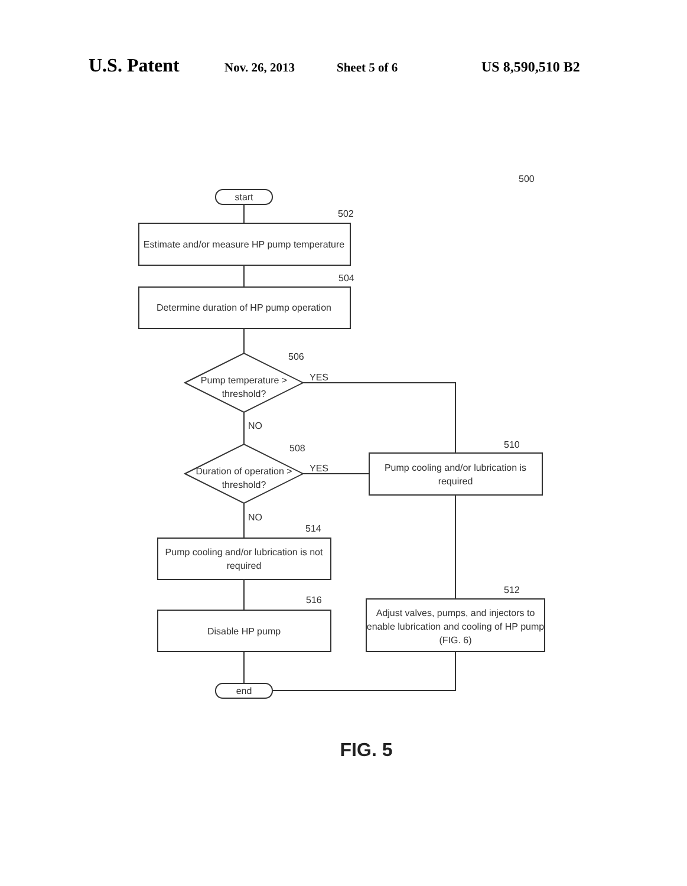U.S. Patent Nov. 26, 2013 Sheet 5 of 6 US 8,590,510 B2
start
Estimate and/or measure HP pump temperature
Determine duration of HP pump operation
Pump temperature >
threshold?
Duration of operation >
threshold?
Pump cooling and/or lubrication is
required
Pump cooling and/or lubrication is not
required
Disable HP pump
Adjust valves, pumps, and injectors to
enable lubrication and cooling of HP pump
(FIG. 6)
end
YES
YES
NO
NO
500
502
504
506
508
510
512
514
516
FIG. 5